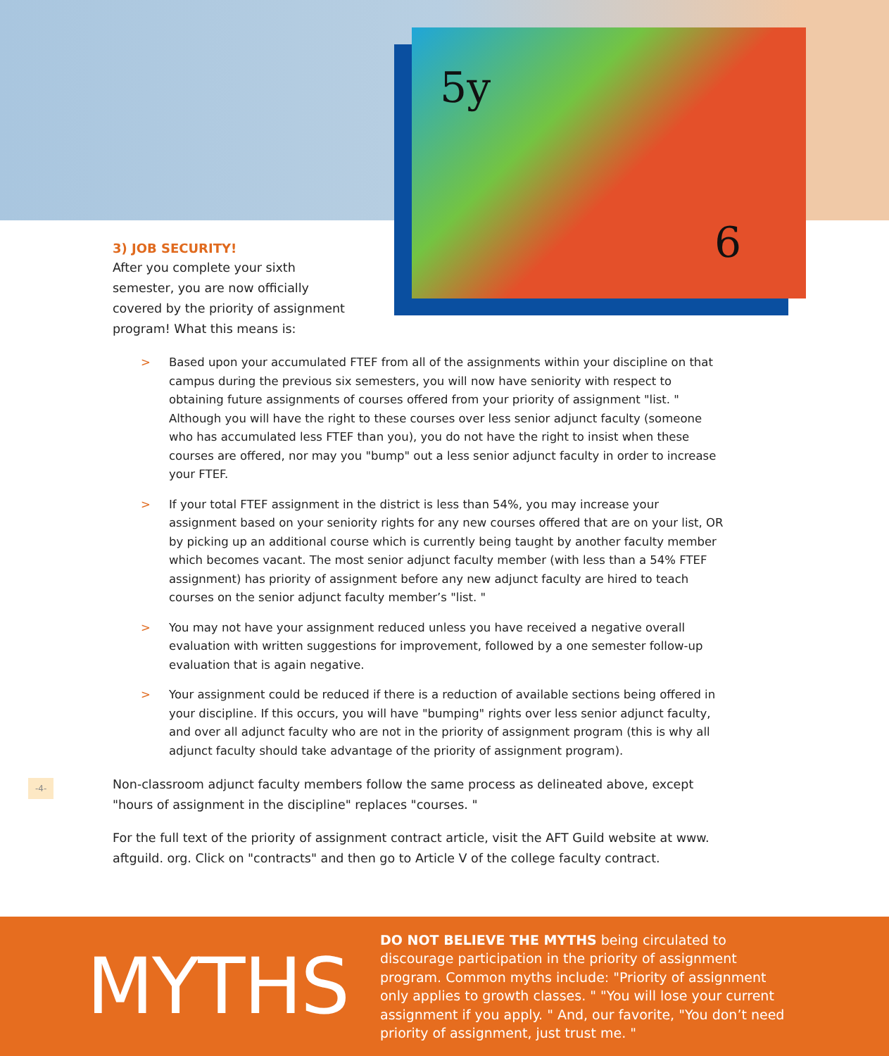5y
6
3) JOB SECURITY!
After you complete your sixth semester, you are now officially covered by the priority of assignment program! What this means is:
> Based upon your accumulated FTEF from all of the assignments within your discipline on that campus during the previous six semesters, you will now have seniority with respect to obtaining future assignments of courses offered from your priority of assignment "list. " Although you will have the right to these courses over less senior adjunct faculty (someone who has accumulated less FTEF than you), you do not have the right to insist when these courses are offered, nor may you "bump" out a less senior adjunct faculty in order to increase your FTEF.
> If your total FTEF assignment in the district is less than 54%, you may increase your assignment based on your seniority rights for any new courses offered that are on your list, OR by picking up an additional course which is currently being taught by another faculty member which becomes vacant. The most senior adjunct faculty member (with less than a 54% FTEF assignment) has priority of assignment before any new adjunct faculty are hired to teach courses on the senior adjunct faculty member’s "list. "
> You may not have your assignment reduced unless you have received a negative overall evaluation with written suggestions for improvement, followed by a one semester follow-up evaluation that is again negative.
> Your assignment could be reduced if there is a reduction of available sections being offered in your discipline. If this occurs, you will have "bumping" rights over less senior adjunct faculty, and over all adjunct faculty who are not in the priority of assignment program (this is why all adjunct faculty should take advantage of the priority of assignment program).
Non-classroom adjunct faculty members follow the same process as delineated above, except "hours of assignment in the discipline" replaces "courses. "
For the full text of the priority of assignment contract article, visit the AFT Guild website at www. aftguild. org. Click on "contracts" and then go to Article V of the college faculty contract.
-4-
MYTHS
DO NOT BELIEVE THE MYTHS being circulated to discourage participation in the priority of assignment program. Common myths include: "Priority of assignment only applies to growth classes. " "You will lose your current assignment if you apply. " And, our favorite, "You don’t need priority of assignment, just trust me. "